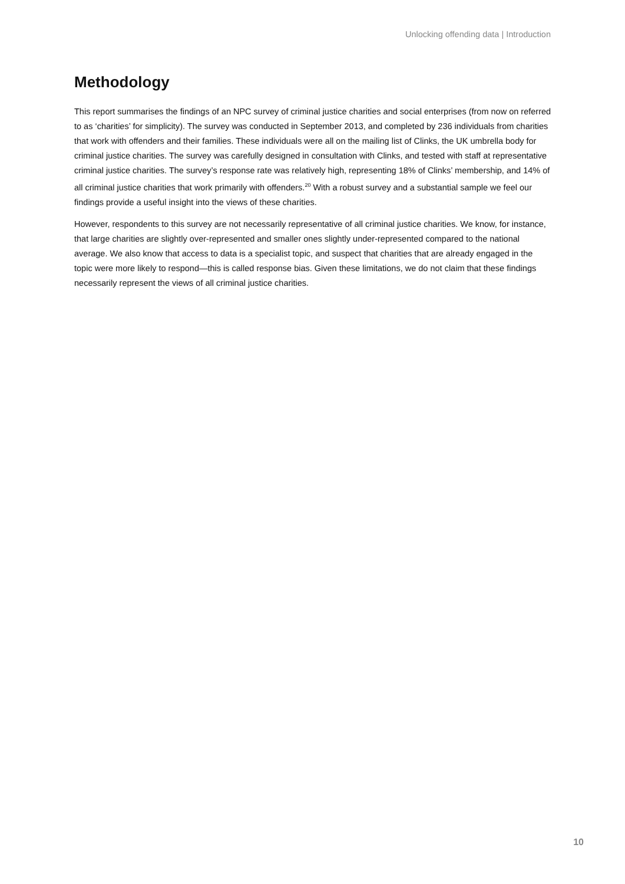Unlocking offending data | Introduction
Methodology
This report summarises the findings of an NPC survey of criminal justice charities and social enterprises (from now on referred to as ‘charities’ for simplicity). The survey was conducted in September 2013, and completed by 236 individuals from charities that work with offenders and their families. These individuals were all on the mailing list of Clinks, the UK umbrella body for criminal justice charities. The survey was carefully designed in consultation with Clinks, and tested with staff at representative criminal justice charities. The survey’s response rate was relatively high, representing 18% of Clinks’ membership, and 14% of all criminal justice charities that work primarily with offenders.<sup>20</sup> With a robust survey and a substantial sample we feel our findings provide a useful insight into the views of these charities.
However, respondents to this survey are not necessarily representative of all criminal justice charities. We know, for instance, that large charities are slightly over-represented and smaller ones slightly under-represented compared to the national average. We also know that access to data is a specialist topic, and suspect that charities that are already engaged in the topic were more likely to respond—this is called response bias. Given these limitations, we do not claim that these findings necessarily represent the views of all criminal justice charities.
10